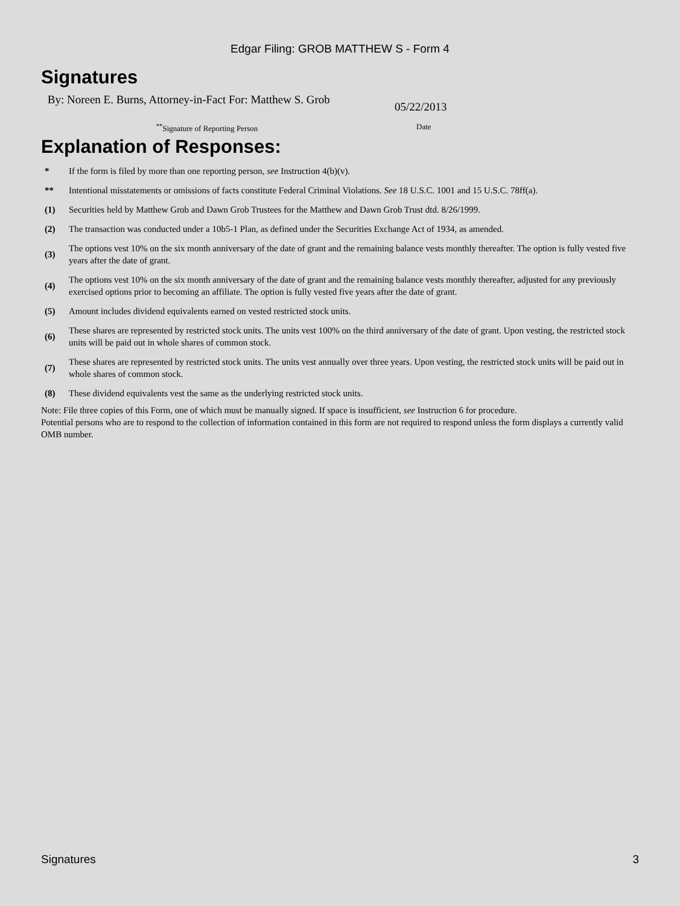Edgar Filing: GROB MATTHEW S - Form 4
Signatures
By: Noreen E. Burns, Attorney-in-Fact For: Matthew S. Grob
05/22/2013
<sup>**</sup> Signature of Reporting Person Date
Explanation of Responses:
| * | If the form is filed by more than one reporting person, see Instruction 4(b)(v). |
| ** | Intentional misstatements or omissions of facts constitute Federal Criminal Violations. See 18 U.S.C. 1001 and 15 U.S.C. 78ff(a). |
| (1) | Securities held by Matthew Grob and Dawn Grob Trustees for the Matthew and Dawn Grob Trust dtd. 8/26/1999. |
| (2) | The transaction was conducted under a 10b5-1 Plan, as defined under the Securities Exchange Act of 1934, as amended. |
| (3) | The options vest 10% on the six month anniversary of the date of grant and the remaining balance vests monthly thereafter. The option is fully vested five years after the date of grant. |
| (4) | The options vest 10% on the six month anniversary of the date of grant and the remaining balance vests monthly thereafter, adjusted for any previously exercised options prior to becoming an affiliate. The option is fully vested five years after the date of grant. |
| (5) | Amount includes dividend equivalents earned on vested restricted stock units. |
| (6) | These shares are represented by restricted stock units. The units vest 100% on the third anniversary of the date of grant. Upon vesting, the restricted stock units will be paid out in whole shares of common stock. |
| (7) | These shares are represented by restricted stock units. The units vest annually over three years. Upon vesting, the restricted stock units will be paid out in whole shares of common stock. |
| (8) | These dividend equivalents vest the same as the underlying restricted stock units. |
Note: File three copies of this Form, one of which must be manually signed. If space is insufficient, see Instruction 6 for procedure.
Potential persons who are to respond to the collection of information contained in this form are not required to respond unless the form displays a currently valid OMB number.
Signatures 3